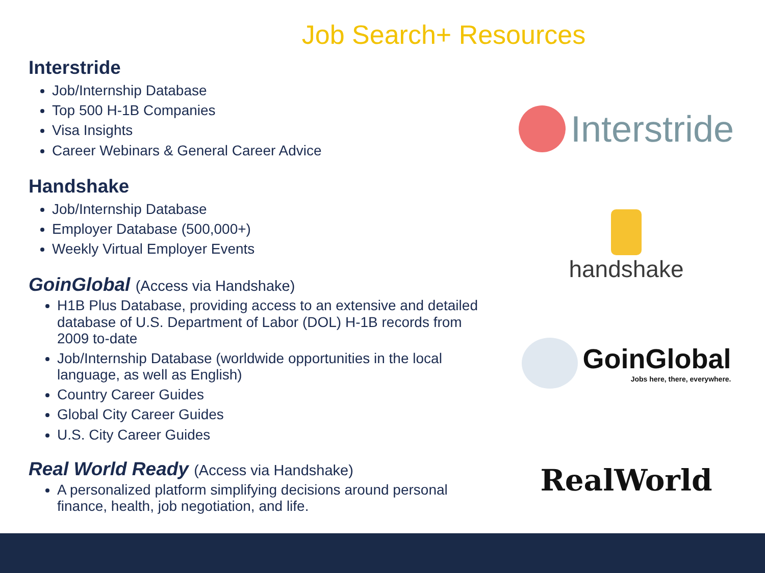Job Search+ Resources
Interstride
Job/Internship Database
Top 500 H-1B Companies
Visa Insights
Career Webinars & General Career Advice
Handshake
Job/Internship Database
Employer Database (500,000+)
Weekly Virtual Employer Events
GoinGlobal (Access via Handshake)
H1B Plus Database, providing access to an extensive and detailed database of U.S. Department of Labor (DOL) H-1B records from 2009 to-date
Job/Internship Database (worldwide opportunities in the local language, as well as English)
Country Career Guides
Global City Career Guides
U.S. City Career Guides
Real World Ready (Access via Handshake)
A personalized platform simplifying decisions around personal finance, health, job negotiation, and life.
Interstride
handshake
GoinGlobal
Jobs here, there, everywhere.
RealWorld